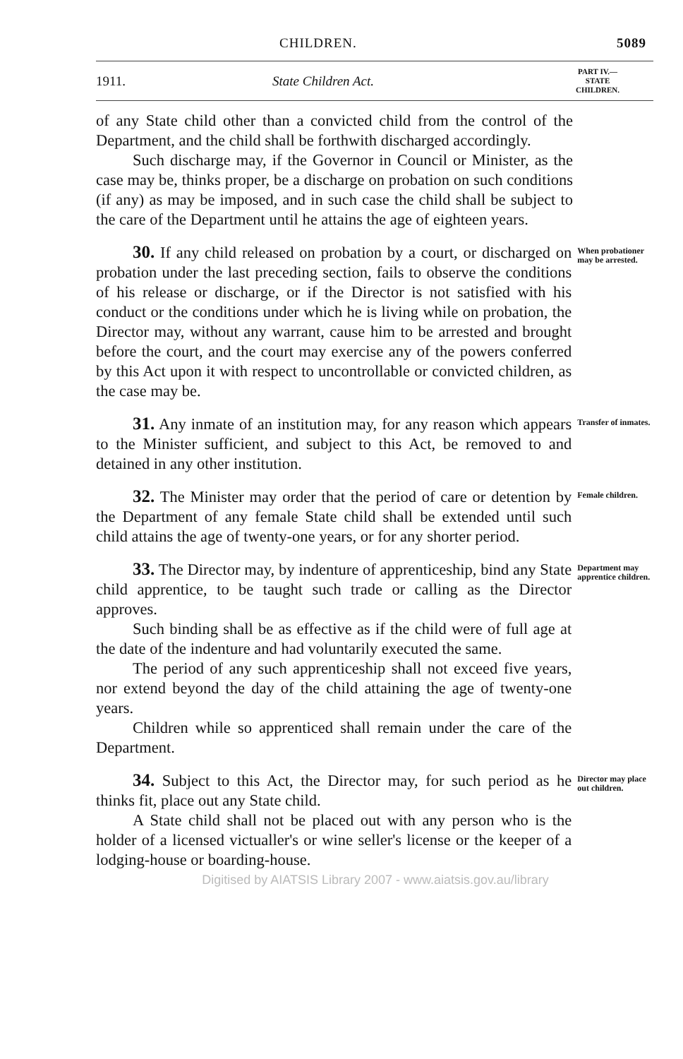CHILDREN. 5089
1911. State Children Act. PART IV.—
STATE
CHILDREN.
of any State child other than a convicted child from the control of the Department, and the child shall be forthwith discharged accordingly.
Such discharge may, if the Governor in Council or Minister, as the case may be, thinks proper, be a discharge on probation on such conditions (if any) as may be imposed, and in such case the child shall be subject to the care of the Department until he attains the age of eighteen years.
30. If any child released on probation by a court, or discharged on probation under the last preceding section, fails to observe the conditions of his release or discharge, or if the Director is not satisfied with his conduct or the conditions under which he is living while on probation, the Director may, without any warrant, cause him to be arrested and brought before the court, and the court may exercise any of the powers conferred by this Act upon it with respect to uncontrollable or convicted children, as the case may be.
When probationer may be arrested.
31. Any inmate of an institution may, for any reason which appears to the Minister sufficient, and subject to this Act, be removed to and detained in any other institution.
Transfer of inmates.
32. The Minister may order that the period of care or detention by the Department of any female State child shall be extended until such child attains the age of twenty-one years, or for any shorter period.
Female children.
33. The Director may, by indenture of apprenticeship, bind any State child apprentice, to be taught such trade or calling as the Director approves.
Such binding shall be as effective as if the child were of full age at the date of the indenture and had voluntarily executed the same.
The period of any such apprenticeship shall not exceed five years, nor extend beyond the day of the child attaining the age of twenty-one years.
Children while so apprenticed shall remain under the care of the Department.
Department may apprentice children.
34. Subject to this Act, the Director may, for such period as he thinks fit, place out any State child.
A State child shall not be placed out with any person who is the holder of a licensed victualler's or wine seller's license or the keeper of a lodging-house or boarding-house.
Director may place out children.
Digitised by AIATSIS Library 2007 - www.aiatsis.gov.au/library